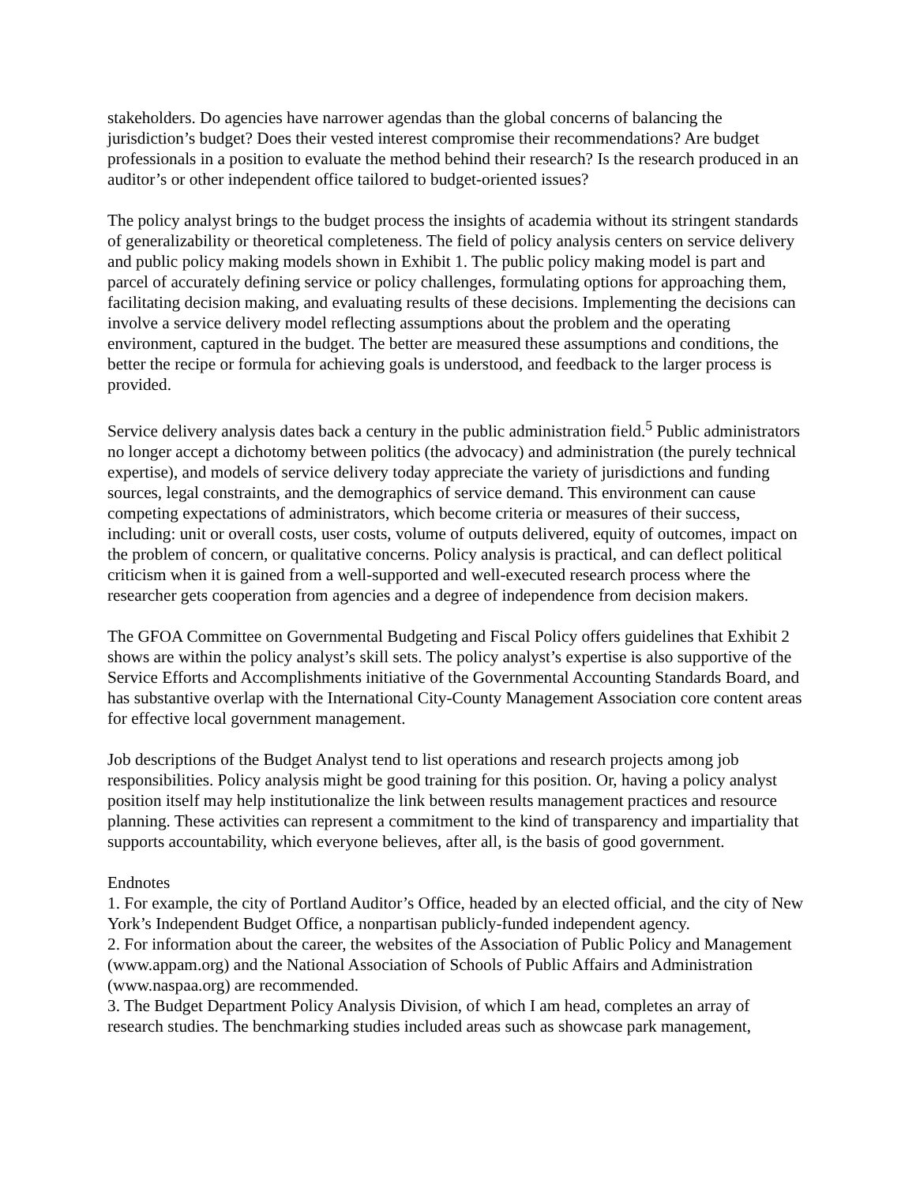stakeholders. Do agencies have narrower agendas than the global concerns of balancing the jurisdiction’s budget? Does their vested interest compromise their recommendations? Are budget professionals in a position to evaluate the method behind their research? Is the research produced in an auditor’s or other independent office tailored to budget-oriented issues?
The policy analyst brings to the budget process the insights of academia without its stringent standards of generalizability or theoretical completeness. The field of policy analysis centers on service delivery and public policy making models shown in Exhibit 1. The public policy making model is part and parcel of accurately defining service or policy challenges, formulating options for approaching them, facilitating decision making, and evaluating results of these decisions. Implementing the decisions can involve a service delivery model reflecting assumptions about the problem and the operating environment, captured in the budget. The better are measured these assumptions and conditions, the better the recipe or formula for achieving goals is understood, and feedback to the larger process is provided.
Service delivery analysis dates back a century in the public administration field.<sup>5</sup> Public administrators no longer accept a dichotomy between politics (the advocacy) and administration (the purely technical expertise), and models of service delivery today appreciate the variety of jurisdictions and funding sources, legal constraints, and the demographics of service demand. This environment can cause competing expectations of administrators, which become criteria or measures of their success, including: unit or overall costs, user costs, volume of outputs delivered, equity of outcomes, impact on the problem of concern, or qualitative concerns. Policy analysis is practical, and can deflect political criticism when it is gained from a well-supported and well-executed research process where the researcher gets cooperation from agencies and a degree of independence from decision makers.
The GFOA Committee on Governmental Budgeting and Fiscal Policy offers guidelines that Exhibit 2 shows are within the policy analyst’s skill sets. The policy analyst’s expertise is also supportive of the Service Efforts and Accomplishments initiative of the Governmental Accounting Standards Board, and has substantive overlap with the International City-County Management Association core content areas for effective local government management.
Job descriptions of the Budget Analyst tend to list operations and research projects among job responsibilities. Policy analysis might be good training for this position. Or, having a policy analyst position itself may help institutionalize the link between results management practices and resource planning. These activities can represent a commitment to the kind of transparency and impartiality that supports accountability, which everyone believes, after all, is the basis of good government.
Endnotes
1. For example, the city of Portland Auditor’s Office, headed by an elected official, and the city of New York’s Independent Budget Office, a nonpartisan publicly-funded independent agency.
2. For information about the career, the websites of the Association of Public Policy and Management (www.appam.org) and the National Association of Schools of Public Affairs and Administration (www.naspaa.org) are recommended.
3. The Budget Department Policy Analysis Division, of which I am head, completes an array of research studies. The benchmarking studies included areas such as showcase park management,